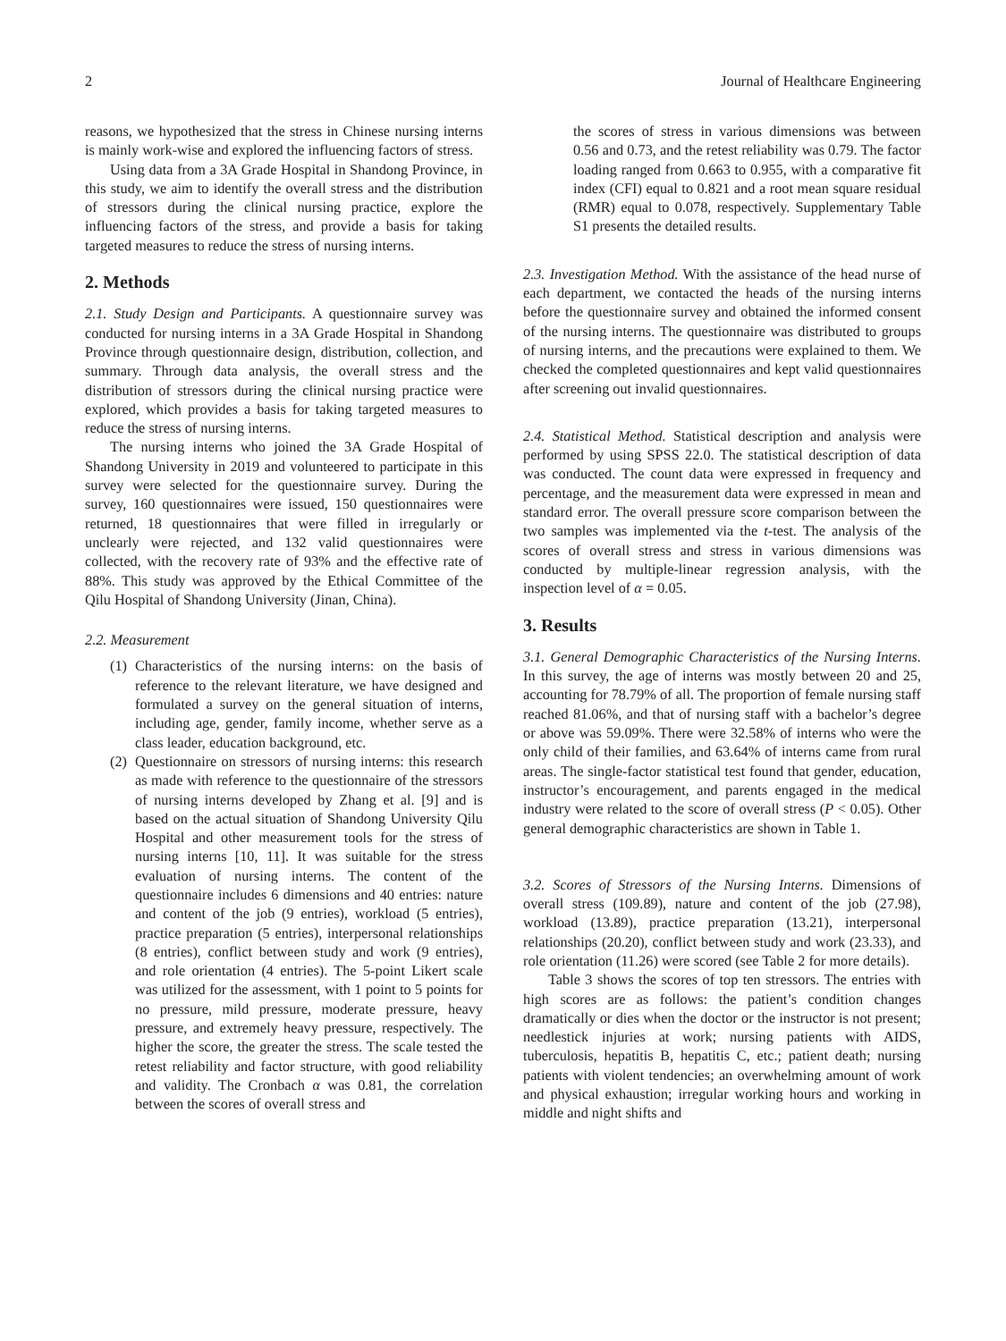2 Journal of Healthcare Engineering
reasons, we hypothesized that the stress in Chinese nursing interns is mainly work-wise and explored the influencing factors of stress.
Using data from a 3A Grade Hospital in Shandong Province, in this study, we aim to identify the overall stress and the distribution of stressors during the clinical nursing practice, explore the influencing factors of the stress, and provide a basis for taking targeted measures to reduce the stress of nursing interns.
2. Methods
2.1. Study Design and Participants. A questionnaire survey was conducted for nursing interns in a 3A Grade Hospital in Shandong Province through questionnaire design, distribution, collection, and summary. Through data analysis, the overall stress and the distribution of stressors during the clinical nursing practice were explored, which provides a basis for taking targeted measures to reduce the stress of nursing interns.
The nursing interns who joined the 3A Grade Hospital of Shandong University in 2019 and volunteered to participate in this survey were selected for the questionnaire survey. During the survey, 160 questionnaires were issued, 150 questionnaires were returned, 18 questionnaires that were filled in irregularly or unclearly were rejected, and 132 valid questionnaires were collected, with the recovery rate of 93% and the effective rate of 88%. This study was approved by the Ethical Committee of the Qilu Hospital of Shandong University (Jinan, China).
2.2. Measurement
(1) Characteristics of the nursing interns: on the basis of reference to the relevant literature, we have designed and formulated a survey on the general situation of interns, including age, gender, family income, whether serve as a class leader, education background, etc.
(2) Questionnaire on stressors of nursing interns: this research as made with reference to the questionnaire of the stressors of nursing interns developed by Zhang et al. [9] and is based on the actual situation of Shandong University Qilu Hospital and other measurement tools for the stress of nursing interns [10, 11]. It was suitable for the stress evaluation of nursing interns. The content of the questionnaire includes 6 dimensions and 40 entries: nature and content of the job (9 entries), workload (5 entries), practice preparation (5 entries), interpersonal relationships (8 entries), conflict between study and work (9 entries), and role orientation (4 entries). The 5-point Likert scale was utilized for the assessment, with 1 point to 5 points for no pressure, mild pressure, moderate pressure, heavy pressure, and extremely heavy pressure, respectively. The higher the score, the greater the stress. The scale tested the retest reliability and factor structure, with good reliability and validity. The Cronbach α was 0.81, the correlation between the scores of overall stress and
the scores of stress in various dimensions was between 0.56 and 0.73, and the retest reliability was 0.79. The factor loading ranged from 0.663 to 0.955, with a comparative fit index (CFI) equal to 0.821 and a root mean square residual (RMR) equal to 0.078, respectively. Supplementary Table S1 presents the detailed results.
2.3. Investigation Method. With the assistance of the head nurse of each department, we contacted the heads of the nursing interns before the questionnaire survey and obtained the informed consent of the nursing interns. The questionnaire was distributed to groups of nursing interns, and the precautions were explained to them. We checked the completed questionnaires and kept valid questionnaires after screening out invalid questionnaires.
2.4. Statistical Method. Statistical description and analysis were performed by using SPSS 22.0. The statistical description of data was conducted. The count data were expressed in frequency and percentage, and the measurement data were expressed in mean and standard error. The overall pressure score comparison between the two samples was implemented via the t-test. The analysis of the scores of overall stress and stress in various dimensions was conducted by multiple-linear regression analysis, with the inspection level of α = 0.05.
3. Results
3.1. General Demographic Characteristics of the Nursing Interns. In this survey, the age of interns was mostly between 20 and 25, accounting for 78.79% of all. The proportion of female nursing staff reached 81.06%, and that of nursing staff with a bachelor’s degree or above was 59.09%. There were 32.58% of interns who were the only child of their families, and 63.64% of interns came from rural areas. The single-factor statistical test found that gender, education, instructor’s encouragement, and parents engaged in the medical industry were related to the score of overall stress (P < 0.05). Other general demographic characteristics are shown in Table 1.
3.2. Scores of Stressors of the Nursing Interns. Dimensions of overall stress (109.89), nature and content of the job (27.98), workload (13.89), practice preparation (13.21), interpersonal relationships (20.20), conflict between study and work (23.33), and role orientation (11.26) were scored (see Table 2 for more details).
Table 3 shows the scores of top ten stressors. The entries with high scores are as follows: the patient’s condition changes dramatically or dies when the doctor or the instructor is not present; needlestick injuries at work; nursing patients with AIDS, tuberculosis, hepatitis B, hepatitis C, etc.; patient death; nursing patients with violent tendencies; an overwhelming amount of work and physical exhaustion; irregular working hours and working in middle and night shifts and